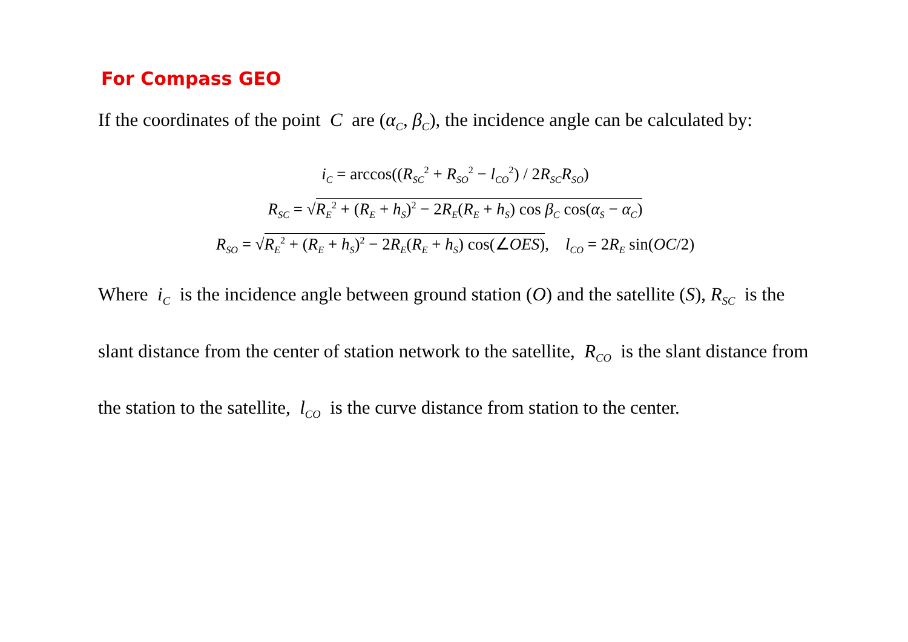For Compass GEO
If the coordinates of the point C are (α<sub>C</sub>, β<sub>C</sub>), the incidence angle can be calculated by:
i<sub>C</sub> = arccos((R<sub>SC</sub><sup>2</sup> + R<sub>SO</sub><sup>2</sup> − l<sub>CO</sub><sup>2</sup>) / 2R<sub>SC</sub>R<sub>SO</sub>)
R<sub>SC</sub> = √R<sub>E</sub><sup>2</sup> + (R<sub>E</sub> + h<sub>S</sub>)<sup>2</sup> − 2R<sub>E</sub>(R<sub>E</sub> + h<sub>S</sub>) cos β<sub>C</sub> cos(α<sub>S</sub> − α<sub>C</sub>)
R<sub>SO</sub> = √R<sub>E</sub><sup>2</sup> + (R<sub>E</sub> + h<sub>S</sub>)<sup>2</sup> − 2R<sub>E</sub>(R<sub>E</sub> + h<sub>S</sub>) cos(∠OES), l<sub>CO</sub> = 2R<sub>E</sub> sin(OC/2)
Where i<sub>C</sub> is the incidence angle between ground station (O) and the satellite (S), R<sub>SC</sub> is the slant distance from the center of station network to the satellite, R<sub>CO</sub> is the slant distance from the station to the satellite, l<sub>CO</sub> is the curve distance from station to the center.